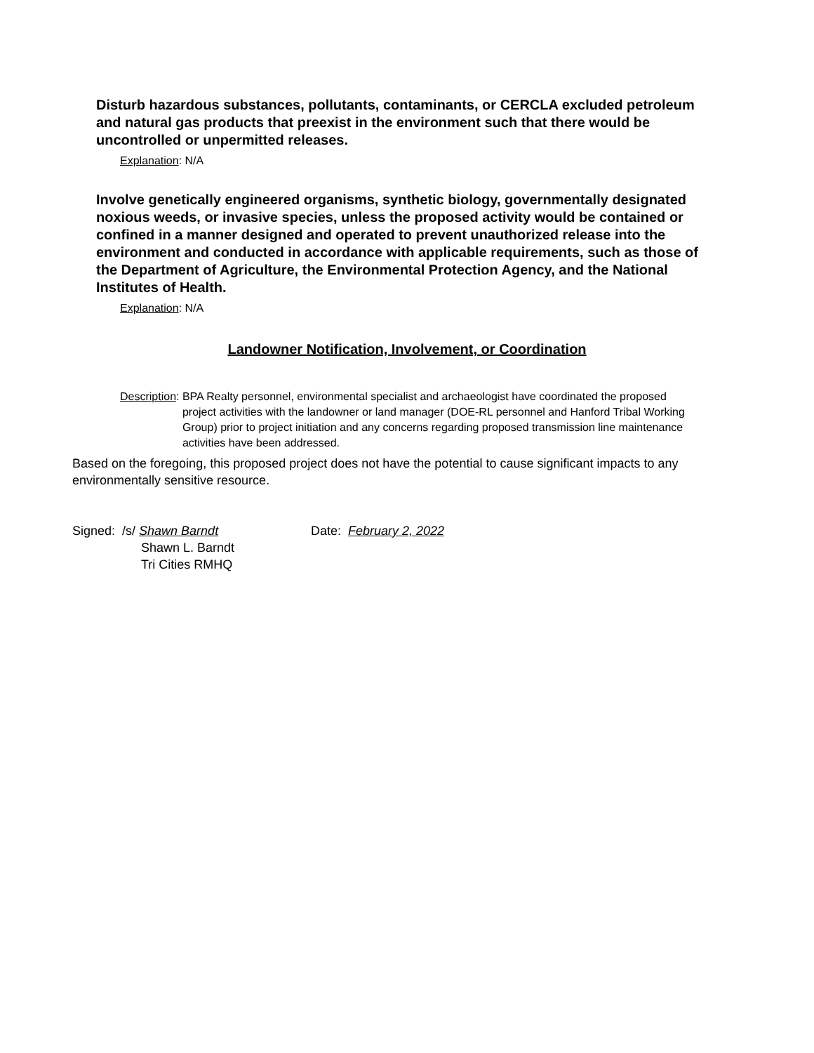Disturb hazardous substances, pollutants, contaminants, or CERCLA excluded petroleum and natural gas products that preexist in the environment such that there would be uncontrolled or unpermitted releases.
Explanation: N/A
Involve genetically engineered organisms, synthetic biology, governmentally designated noxious weeds, or invasive species, unless the proposed activity would be contained or confined in a manner designed and operated to prevent unauthorized release into the environment and conducted in accordance with applicable requirements, such as those of the Department of Agriculture, the Environmental Protection Agency, and the National Institutes of Health.
Explanation: N/A
Landowner Notification, Involvement, or Coordination
Description: BPA Realty personnel, environmental specialist and archaeologist have coordinated the proposed project activities with the landowner or land manager (DOE-RL personnel and Hanford Tribal Working Group) prior to project initiation and any concerns regarding proposed transmission line maintenance activities have been addressed.
Based on the foregoing, this proposed project does not have the potential to cause significant impacts to any environmentally sensitive resource.
Signed: /s/ Shawn Barndt
Shawn L. Barndt
Tri Cities RMHQ
Date: February 2, 2022